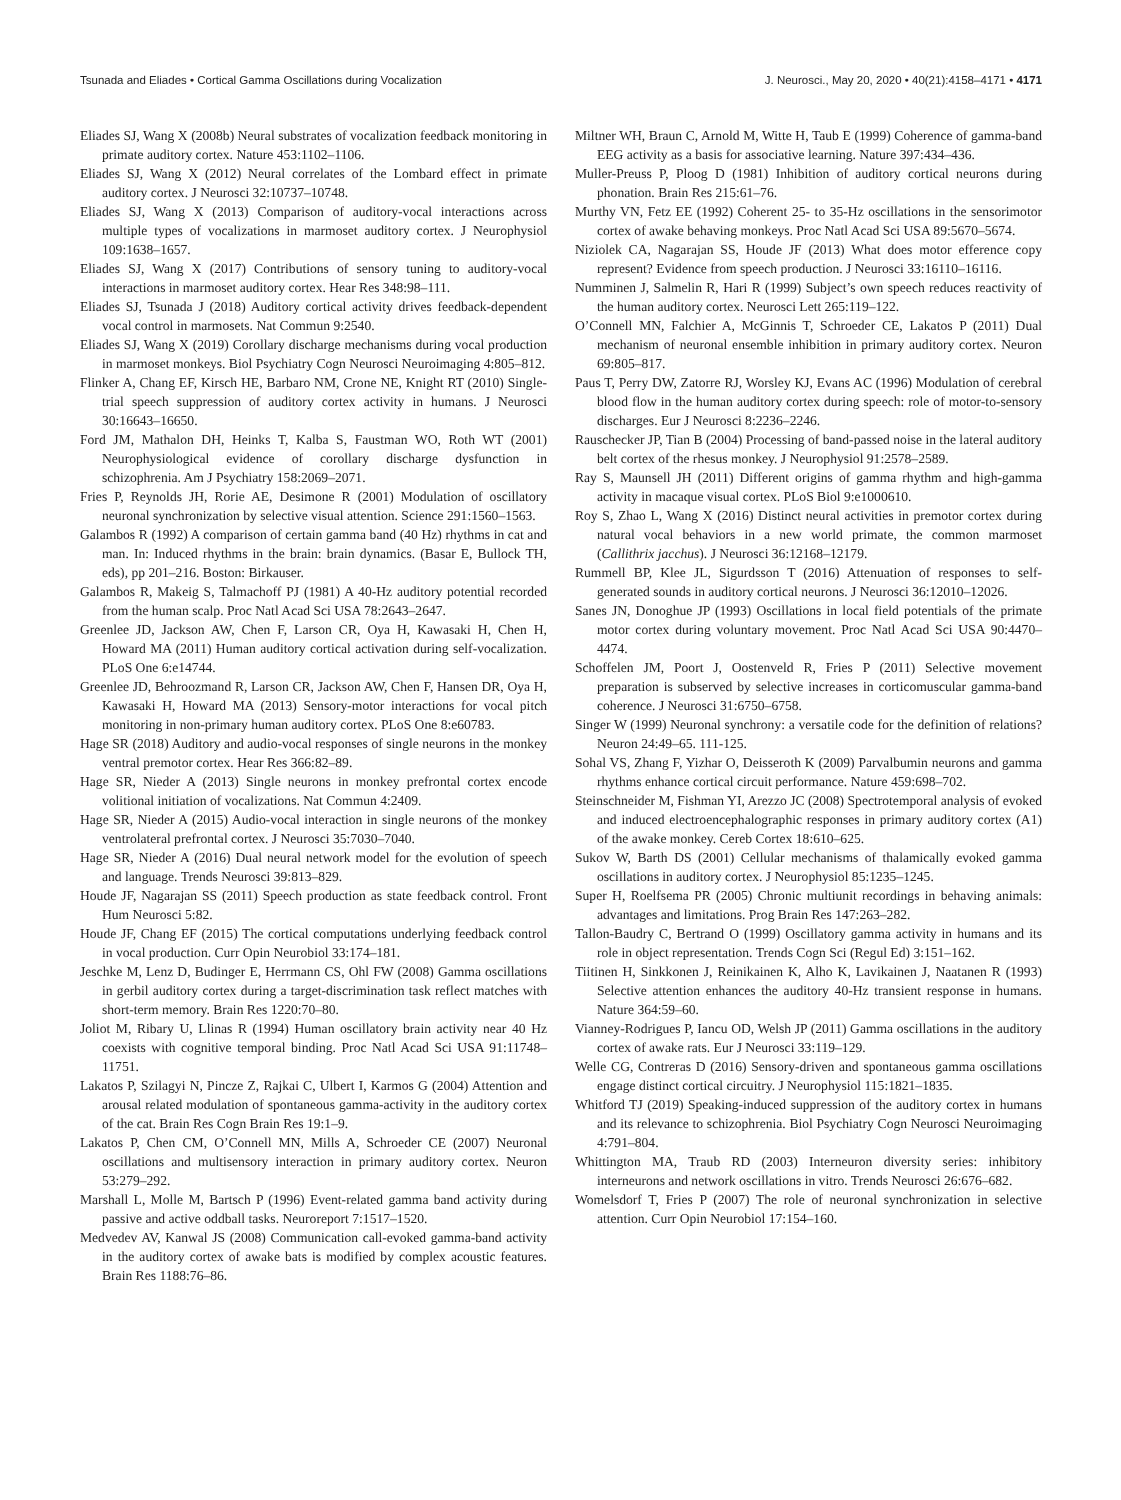Tsunada and Eliades • Cortical Gamma Oscillations during Vocalization J. Neurosci., May 20, 2020 • 40(21):4158–4171 • 4171
Eliades SJ, Wang X (2008b) Neural substrates of vocalization feedback monitoring in primate auditory cortex. Nature 453:1102–1106.
Eliades SJ, Wang X (2012) Neural correlates of the Lombard effect in primate auditory cortex. J Neurosci 32:10737–10748.
Eliades SJ, Wang X (2013) Comparison of auditory-vocal interactions across multiple types of vocalizations in marmoset auditory cortex. J Neurophysiol 109:1638–1657.
Eliades SJ, Wang X (2017) Contributions of sensory tuning to auditory-vocal interactions in marmoset auditory cortex. Hear Res 348:98–111.
Eliades SJ, Tsunada J (2018) Auditory cortical activity drives feedback-dependent vocal control in marmosets. Nat Commun 9:2540.
Eliades SJ, Wang X (2019) Corollary discharge mechanisms during vocal production in marmoset monkeys. Biol Psychiatry Cogn Neurosci Neuroimaging 4:805–812.
Flinker A, Chang EF, Kirsch HE, Barbaro NM, Crone NE, Knight RT (2010) Single-trial speech suppression of auditory cortex activity in humans. J Neurosci 30:16643–16650.
Ford JM, Mathalon DH, Heinks T, Kalba S, Faustman WO, Roth WT (2001) Neurophysiological evidence of corollary discharge dysfunction in schizophrenia. Am J Psychiatry 158:2069–2071.
Fries P, Reynolds JH, Rorie AE, Desimone R (2001) Modulation of oscillatory neuronal synchronization by selective visual attention. Science 291:1560–1563.
Galambos R (1992) A comparison of certain gamma band (40 Hz) rhythms in cat and man. In: Induced rhythms in the brain: brain dynamics. (Basar E, Bullock TH, eds), pp 201–216. Boston: Birkauser.
Galambos R, Makeig S, Talmachoff PJ (1981) A 40-Hz auditory potential recorded from the human scalp. Proc Natl Acad Sci USA 78:2643–2647.
Greenlee JD, Jackson AW, Chen F, Larson CR, Oya H, Kawasaki H, Chen H, Howard MA (2011) Human auditory cortical activation during self-vocalization. PLoS One 6:e14744.
Greenlee JD, Behroozmand R, Larson CR, Jackson AW, Chen F, Hansen DR, Oya H, Kawasaki H, Howard MA (2013) Sensory-motor interactions for vocal pitch monitoring in non-primary human auditory cortex. PLoS One 8:e60783.
Hage SR (2018) Auditory and audio-vocal responses of single neurons in the monkey ventral premotor cortex. Hear Res 366:82–89.
Hage SR, Nieder A (2013) Single neurons in monkey prefrontal cortex encode volitional initiation of vocalizations. Nat Commun 4:2409.
Hage SR, Nieder A (2015) Audio-vocal interaction in single neurons of the monkey ventrolateral prefrontal cortex. J Neurosci 35:7030–7040.
Hage SR, Nieder A (2016) Dual neural network model for the evolution of speech and language. Trends Neurosci 39:813–829.
Houde JF, Nagarajan SS (2011) Speech production as state feedback control. Front Hum Neurosci 5:82.
Houde JF, Chang EF (2015) The cortical computations underlying feedback control in vocal production. Curr Opin Neurobiol 33:174–181.
Jeschke M, Lenz D, Budinger E, Herrmann CS, Ohl FW (2008) Gamma oscillations in gerbil auditory cortex during a target-discrimination task reflect matches with short-term memory. Brain Res 1220:70–80.
Joliot M, Ribary U, Llinas R (1994) Human oscillatory brain activity near 40 Hz coexists with cognitive temporal binding. Proc Natl Acad Sci USA 91:11748–11751.
Lakatos P, Szilagyi N, Pincze Z, Rajkai C, Ulbert I, Karmos G (2004) Attention and arousal related modulation of spontaneous gamma-activity in the auditory cortex of the cat. Brain Res Cogn Brain Res 19:1–9.
Lakatos P, Chen CM, O’Connell MN, Mills A, Schroeder CE (2007) Neuronal oscillations and multisensory interaction in primary auditory cortex. Neuron 53:279–292.
Marshall L, Molle M, Bartsch P (1996) Event-related gamma band activity during passive and active oddball tasks. Neuroreport 7:1517–1520.
Medvedev AV, Kanwal JS (2008) Communication call-evoked gamma-band activity in the auditory cortex of awake bats is modified by complex acoustic features. Brain Res 1188:76–86.
Miltner WH, Braun C, Arnold M, Witte H, Taub E (1999) Coherence of gamma-band EEG activity as a basis for associative learning. Nature 397:434–436.
Muller-Preuss P, Ploog D (1981) Inhibition of auditory cortical neurons during phonation. Brain Res 215:61–76.
Murthy VN, Fetz EE (1992) Coherent 25- to 35-Hz oscillations in the sensorimotor cortex of awake behaving monkeys. Proc Natl Acad Sci USA 89:5670–5674.
Niziolek CA, Nagarajan SS, Houde JF (2013) What does motor efference copy represent? Evidence from speech production. J Neurosci 33:16110–16116.
Numminen J, Salmelin R, Hari R (1999) Subject’s own speech reduces reactivity of the human auditory cortex. Neurosci Lett 265:119–122.
O’Connell MN, Falchier A, McGinnis T, Schroeder CE, Lakatos P (2011) Dual mechanism of neuronal ensemble inhibition in primary auditory cortex. Neuron 69:805–817.
Paus T, Perry DW, Zatorre RJ, Worsley KJ, Evans AC (1996) Modulation of cerebral blood flow in the human auditory cortex during speech: role of motor-to-sensory discharges. Eur J Neurosci 8:2236–2246.
Rauschecker JP, Tian B (2004) Processing of band-passed noise in the lateral auditory belt cortex of the rhesus monkey. J Neurophysiol 91:2578–2589.
Ray S, Maunsell JH (2011) Different origins of gamma rhythm and high-gamma activity in macaque visual cortex. PLoS Biol 9:e1000610.
Roy S, Zhao L, Wang X (2016) Distinct neural activities in premotor cortex during natural vocal behaviors in a new world primate, the common marmoset (Callithrix jacchus). J Neurosci 36:12168–12179.
Rummell BP, Klee JL, Sigurdsson T (2016) Attenuation of responses to self-generated sounds in auditory cortical neurons. J Neurosci 36:12010–12026.
Sanes JN, Donoghue JP (1993) Oscillations in local field potentials of the primate motor cortex during voluntary movement. Proc Natl Acad Sci USA 90:4470–4474.
Schoffelen JM, Poort J, Oostenveld R, Fries P (2011) Selective movement preparation is subserved by selective increases in corticomuscular gamma-band coherence. J Neurosci 31:6750–6758.
Singer W (1999) Neuronal synchrony: a versatile code for the definition of relations? Neuron 24:49–65. 111-125.
Sohal VS, Zhang F, Yizhar O, Deisseroth K (2009) Parvalbumin neurons and gamma rhythms enhance cortical circuit performance. Nature 459:698–702.
Steinschneider M, Fishman YI, Arezzo JC (2008) Spectrotemporal analysis of evoked and induced electroencephalographic responses in primary auditory cortex (A1) of the awake monkey. Cereb Cortex 18:610–625.
Sukov W, Barth DS (2001) Cellular mechanisms of thalamically evoked gamma oscillations in auditory cortex. J Neurophysiol 85:1235–1245.
Super H, Roelfsema PR (2005) Chronic multiunit recordings in behaving animals: advantages and limitations. Prog Brain Res 147:263–282.
Tallon-Baudry C, Bertrand O (1999) Oscillatory gamma activity in humans and its role in object representation. Trends Cogn Sci (Regul Ed) 3:151–162.
Tiitinen H, Sinkkonen J, Reinikainen K, Alho K, Lavikainen J, Naatanen R (1993) Selective attention enhances the auditory 40-Hz transient response in humans. Nature 364:59–60.
Vianney-Rodrigues P, Iancu OD, Welsh JP (2011) Gamma oscillations in the auditory cortex of awake rats. Eur J Neurosci 33:119–129.
Welle CG, Contreras D (2016) Sensory-driven and spontaneous gamma oscillations engage distinct cortical circuitry. J Neurophysiol 115:1821–1835.
Whitford TJ (2019) Speaking-induced suppression of the auditory cortex in humans and its relevance to schizophrenia. Biol Psychiatry Cogn Neurosci Neuroimaging 4:791–804.
Whittington MA, Traub RD (2003) Interneuron diversity series: inhibitory interneurons and network oscillations in vitro. Trends Neurosci 26:676–682.
Womelsdorf T, Fries P (2007) The role of neuronal synchronization in selective attention. Curr Opin Neurobiol 17:154–160.